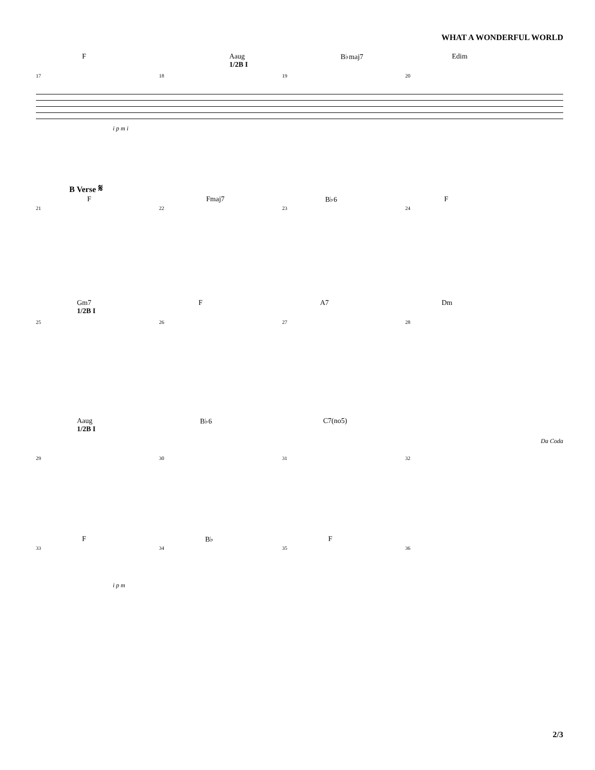WHAT A WONDERFUL WORLD
F Aaug
1/2B I B♭maj7 Edim
17 18 19 20
i p m i
B Verse 𝄋
F Fmaj7 B♭6 F
21 22 23 24
Gm7
1/2B I F A7 Dm
25 26 27 28
Aaug
1/2B I B♭6 C7(no5)
Da Coda
29 30 31 32
F B♭ F
33 34 35 36
i p m
2/3